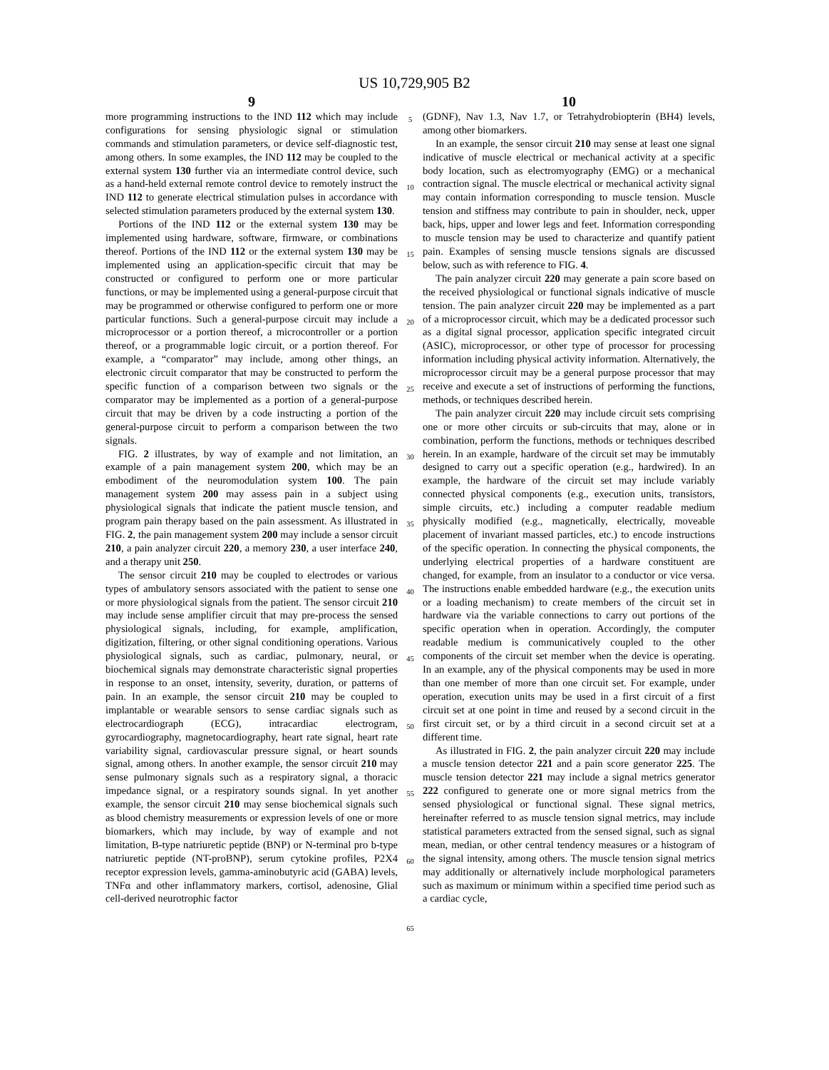US 10,729,905 B2
9
more programming instructions to the IND 112 which may include configurations for sensing physiologic signal or stimulation commands and stimulation parameters, or device self-diagnostic test, among others. In some examples, the IND 112 may be coupled to the external system 130 further via an intermediate control device, such as a hand-held external remote control device to remotely instruct the IND 112 to generate electrical stimulation pulses in accordance with selected stimulation parameters produced by the external system 130.
Portions of the IND 112 or the external system 130 may be implemented using hardware, software, firmware, or combinations thereof. Portions of the IND 112 or the external system 130 may be implemented using an application-specific circuit that may be constructed or configured to perform one or more particular functions, or may be implemented using a general-purpose circuit that may be programmed or otherwise configured to perform one or more particular functions. Such a general-purpose circuit may include a microprocessor or a portion thereof, a microcontroller or a portion thereof, or a programmable logic circuit, or a portion thereof. For example, a “comparator” may include, among other things, an electronic circuit comparator that may be constructed to perform the specific function of a comparison between two signals or the comparator may be implemented as a portion of a general-purpose circuit that may be driven by a code instructing a portion of the general-purpose circuit to perform a comparison between the two signals.
FIG. 2 illustrates, by way of example and not limitation, an example of a pain management system 200, which may be an embodiment of the neuromodulation system 100. The pain management system 200 may assess pain in a subject using physiological signals that indicate the patient muscle tension, and program pain therapy based on the pain assessment. As illustrated in FIG. 2, the pain management system 200 may include a sensor circuit 210, a pain analyzer circuit 220, a memory 230, a user interface 240, and a therapy unit 250.
The sensor circuit 210 may be coupled to electrodes or various types of ambulatory sensors associated with the patient to sense one or more physiological signals from the patient. The sensor circuit 210 may include sense amplifier circuit that may pre-process the sensed physiological signals, including, for example, amplification, digitization, filtering, or other signal conditioning operations. Various physiological signals, such as cardiac, pulmonary, neural, or biochemical signals may demonstrate characteristic signal properties in response to an onset, intensity, severity, duration, or patterns of pain. In an example, the sensor circuit 210 may be coupled to implantable or wearable sensors to sense cardiac signals such as electrocardiograph (ECG), intracardiac electrogram, gyrocardiography, magnetocardiography, heart rate signal, heart rate variability signal, cardiovascular pressure signal, or heart sounds signal, among others. In another example, the sensor circuit 210 may sense pulmonary signals such as a respiratory signal, a thoracic impedance signal, or a respiratory sounds signal. In yet another example, the sensor circuit 210 may sense biochemical signals such as blood chemistry measurements or expression levels of one or more biomarkers, which may include, by way of example and not limitation, B-type natriuretic peptide (BNP) or N-terminal pro b-type natriuretic peptide (NT-proBNP), serum cytokine profiles, P2X4 receptor expression levels, gamma-aminobutyric acid (GABA) levels, TNFα and other inflammatory markers, cortisol, adenosine, Glial cell-derived neurotrophic factor
5
10
15
20
25
30
35
40
45
50
55
60
65
10
(GDNF), Nav 1.3, Nav 1.7, or Tetrahydrobiopterin (BH4) levels, among other biomarkers.
In an example, the sensor circuit 210 may sense at least one signal indicative of muscle electrical or mechanical activity at a specific body location, such as electromyography (EMG) or a mechanical contraction signal. The muscle electrical or mechanical activity signal may contain information corresponding to muscle tension. Muscle tension and stiffness may contribute to pain in shoulder, neck, upper back, hips, upper and lower legs and feet. Information corresponding to muscle tension may be used to characterize and quantify patient pain. Examples of sensing muscle tensions signals are discussed below, such as with reference to FIG. 4.
The pain analyzer circuit 220 may generate a pain score based on the received physiological or functional signals indicative of muscle tension. The pain analyzer circuit 220 may be implemented as a part of a microprocessor circuit, which may be a dedicated processor such as a digital signal processor, application specific integrated circuit (ASIC), microprocessor, or other type of processor for processing information including physical activity information. Alternatively, the microprocessor circuit may be a general purpose processor that may receive and execute a set of instructions of performing the functions, methods, or techniques described herein.
The pain analyzer circuit 220 may include circuit sets comprising one or more other circuits or sub-circuits that may, alone or in combination, perform the functions, methods or techniques described herein. In an example, hardware of the circuit set may be immutably designed to carry out a specific operation (e.g., hardwired). In an example, the hardware of the circuit set may include variably connected physical components (e.g., execution units, transistors, simple circuits, etc.) including a computer readable medium physically modified (e.g., magnetically, electrically, moveable placement of invariant massed particles, etc.) to encode instructions of the specific operation. In connecting the physical components, the underlying electrical properties of a hardware constituent are changed, for example, from an insulator to a conductor or vice versa. The instructions enable embedded hardware (e.g., the execution units or a loading mechanism) to create members of the circuit set in hardware via the variable connections to carry out portions of the specific operation when in operation. Accordingly, the computer readable medium is communicatively coupled to the other components of the circuit set member when the device is operating. In an example, any of the physical components may be used in more than one member of more than one circuit set. For example, under operation, execution units may be used in a first circuit of a first circuit set at one point in time and reused by a second circuit in the first circuit set, or by a third circuit in a second circuit set at a different time.
As illustrated in FIG. 2, the pain analyzer circuit 220 may include a muscle tension detector 221 and a pain score generator 225. The muscle tension detector 221 may include a signal metrics generator 222 configured to generate one or more signal metrics from the sensed physiological or functional signal. These signal metrics, hereinafter referred to as muscle tension signal metrics, may include statistical parameters extracted from the sensed signal, such as signal mean, median, or other central tendency measures or a histogram of the signal intensity, among others. The muscle tension signal metrics may additionally or alternatively include morphological parameters such as maximum or minimum within a specified time period such as a cardiac cycle,